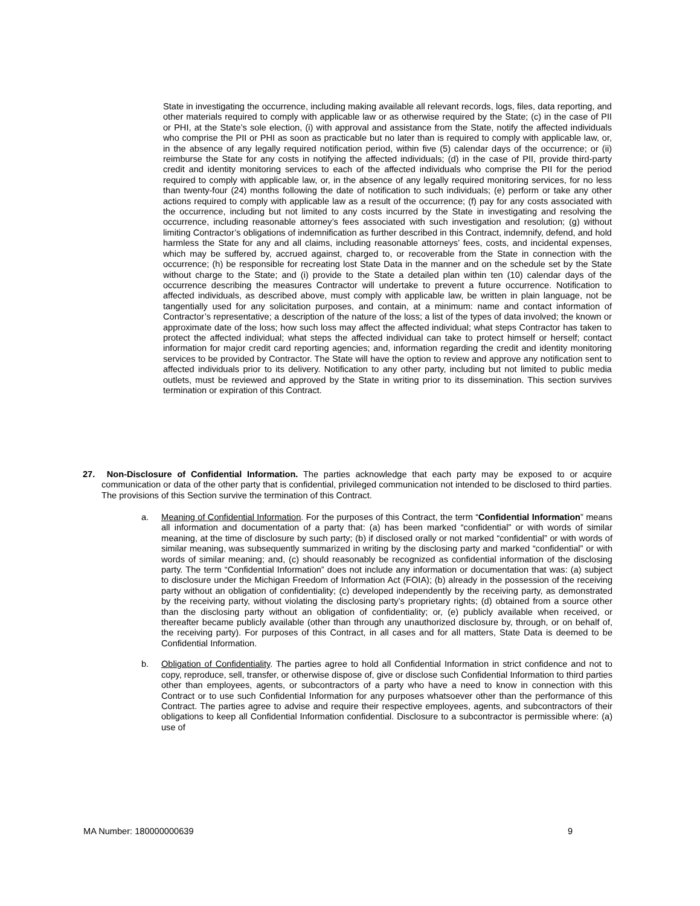State in investigating the occurrence, including making available all relevant records, logs, files, data reporting, and other materials required to comply with applicable law or as otherwise required by the State; (c) in the case of PII or PHI, at the State’s sole election, (i) with approval and assistance from the State, notify the affected individuals who comprise the PII or PHI as soon as practicable but no later than is required to comply with applicable law, or, in the absence of any legally required notification period, within five (5) calendar days of the occurrence; or (ii) reimburse the State for any costs in notifying the affected individuals; (d) in the case of PII, provide third-party credit and identity monitoring services to each of the affected individuals who comprise the PII for the period required to comply with applicable law, or, in the absence of any legally required monitoring services, for no less than twenty-four (24) months following the date of notification to such individuals; (e) perform or take any other actions required to comply with applicable law as a result of the occurrence; (f) pay for any costs associated with the occurrence, including but not limited to any costs incurred by the State in investigating and resolving the occurrence, including reasonable attorney’s fees associated with such investigation and resolution; (g) without limiting Contractor’s obligations of indemnification as further described in this Contract, indemnify, defend, and hold harmless the State for any and all claims, including reasonable attorneys’ fees, costs, and incidental expenses, which may be suffered by, accrued against, charged to, or recoverable from the State in connection with the occurrence; (h) be responsible for recreating lost State Data in the manner and on the schedule set by the State without charge to the State; and (i) provide to the State a detailed plan within ten (10) calendar days of the occurrence describing the measures Contractor will undertake to prevent a future occurrence. Notification to affected individuals, as described above, must comply with applicable law, be written in plain language, not be tangentially used for any solicitation purposes, and contain, at a minimum: name and contact information of Contractor’s representative; a description of the nature of the loss; a list of the types of data involved; the known or approximate date of the loss; how such loss may affect the affected individual; what steps Contractor has taken to protect the affected individual; what steps the affected individual can take to protect himself or herself; contact information for major credit card reporting agencies; and, information regarding the credit and identity monitoring services to be provided by Contractor. The State will have the option to review and approve any notification sent to affected individuals prior to its delivery. Notification to any other party, including but not limited to public media outlets, must be reviewed and approved by the State in writing prior to its dissemination. This section survives termination or expiration of this Contract.
27. Non-Disclosure of Confidential Information. The parties acknowledge that each party may be exposed to or acquire communication or data of the other party that is confidential, privileged communication not intended to be disclosed to third parties. The provisions of this Section survive the termination of this Contract.
a. Meaning of Confidential Information. For the purposes of this Contract, the term “Confidential Information” means all information and documentation of a party that: (a) has been marked “confidential” or with words of similar meaning, at the time of disclosure by such party; (b) if disclosed orally or not marked “confidential” or with words of similar meaning, was subsequently summarized in writing by the disclosing party and marked “confidential” or with words of similar meaning; and, (c) should reasonably be recognized as confidential information of the disclosing party. The term “Confidential Information” does not include any information or documentation that was: (a) subject to disclosure under the Michigan Freedom of Information Act (FOIA); (b) already in the possession of the receiving party without an obligation of confidentiality; (c) developed independently by the receiving party, as demonstrated by the receiving party, without violating the disclosing party’s proprietary rights; (d) obtained from a source other than the disclosing party without an obligation of confidentiality; or, (e) publicly available when received, or thereafter became publicly available (other than through any unauthorized disclosure by, through, or on behalf of, the receiving party). For purposes of this Contract, in all cases and for all matters, State Data is deemed to be Confidential Information.
b. Obligation of Confidentiality. The parties agree to hold all Confidential Information in strict confidence and not to copy, reproduce, sell, transfer, or otherwise dispose of, give or disclose such Confidential Information to third parties other than employees, agents, or subcontractors of a party who have a need to know in connection with this Contract or to use such Confidential Information for any purposes whatsoever other than the performance of this Contract. The parties agree to advise and require their respective employees, agents, and subcontractors of their obligations to keep all Confidential Information confidential. Disclosure to a subcontractor is permissible where: (a) use of
MA Number: 180000000639 9